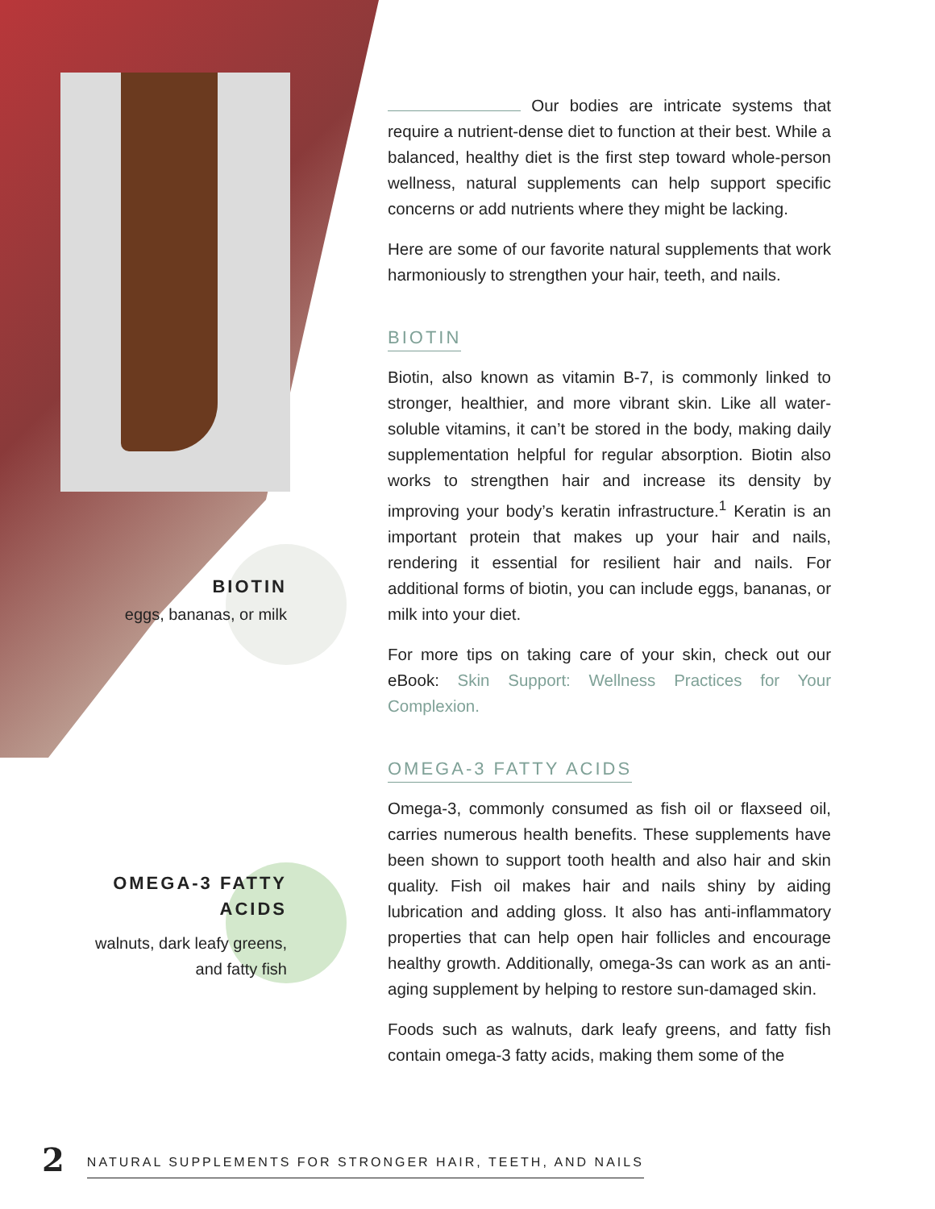BIOTIN
eggs, bananas, or milk
OMEGA-3 FATTY ACIDS
walnuts, dark leafy greens, and fatty fish
Our bodies are intricate systems that require a nutrient-dense diet to function at their best. While a balanced, healthy diet is the first step toward whole-person wellness, natural supplements can help support specific concerns or add nutrients where they might be lacking.
Here are some of our favorite natural supplements that work harmoniously to strengthen your hair, teeth, and nails.
BIOTIN
Biotin, also known as vitamin B-7, is commonly linked to stronger, healthier, and more vibrant skin. Like all water-soluble vitamins, it can’t be stored in the body, making daily supplementation helpful for regular absorption. Biotin also works to strengthen hair and increase its density by improving your body’s keratin infrastructure.<sup>1</sup> Keratin is an important protein that makes up your hair and nails, rendering it essential for resilient hair and nails. For additional forms of biotin, you can include eggs, bananas, or milk into your diet.
For more tips on taking care of your skin, check out our eBook: Skin Support: Wellness Practices for Your Complexion.
OMEGA-3 FATTY ACIDS
Omega-3, commonly consumed as fish oil or flaxseed oil, carries numerous health benefits. These supplements have been shown to support tooth health and also hair and skin quality. Fish oil makes hair and nails shiny by aiding lubrication and adding gloss. It also has anti-inflammatory properties that can help open hair follicles and encourage healthy growth. Additionally, omega-3s can work as an anti-aging supplement by helping to restore sun-damaged skin.
Foods such as walnuts, dark leafy greens, and fatty fish contain omega-3 fatty acids, making them some of the
2 NATURAL SUPPLEMENTS FOR STRONGER HAIR, TEETH, AND NAILS